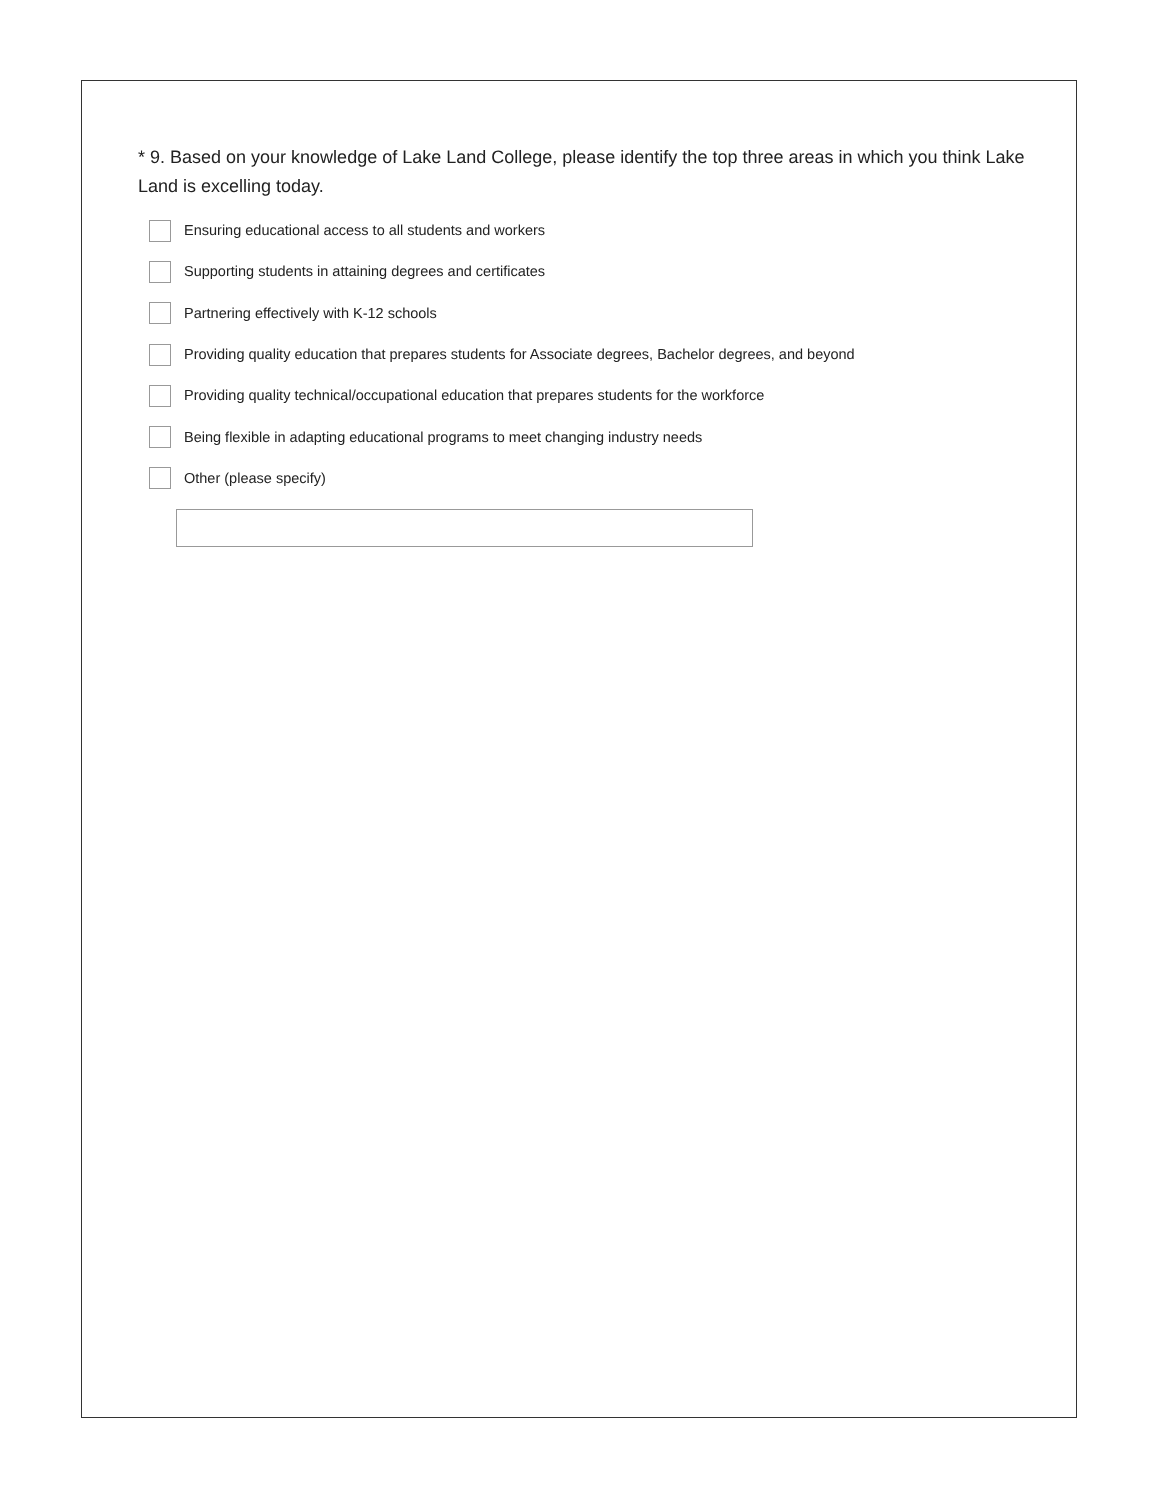* 9. Based on your knowledge of Lake Land College, please identify the top three areas in which you think Lake Land is excelling today.
Ensuring educational access to all students and workers
Supporting students in attaining degrees and certificates
Partnering effectively with K-12 schools
Providing quality education that prepares students for Associate degrees, Bachelor degrees, and beyond
Providing quality technical/occupational education that prepares students for the workforce
Being flexible in adapting educational programs to meet changing industry needs
Other (please specify)